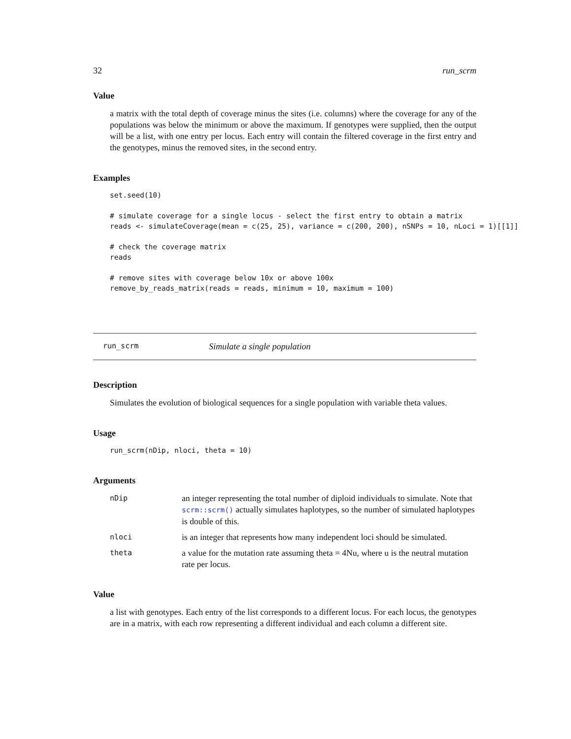32 run_scrm
Value
a matrix with the total depth of coverage minus the sites (i.e. columns) where the coverage for any of the populations was below the minimum or above the maximum. If genotypes were supplied, then the output will be a list, with one entry per locus. Each entry will contain the filtered coverage in the first entry and the genotypes, minus the removed sites, in the second entry.
Examples
set.seed(10)

# simulate coverage for a single locus - select the first entry to obtain a matrix
reads <- simulateCoverage(mean = c(25, 25), variance = c(200, 200), nSNPs = 10, nLoci = 1)[[1]]

# check the coverage matrix
reads

# remove sites with coverage below 10x or above 100x
remove_by_reads_matrix(reads = reads, minimum = 10, maximum = 100)
run_scrm Simulate a single population
Description
Simulates the evolution of biological sequences for a single population with variable theta values.
Usage
run_scrm(nDip, nloci, theta = 10)
Arguments
| nDip | an integer representing the total number of diploid individuals to simulate. Note that scrm::scrm() actually simulates haplotypes, so the number of simulated haplotypes is double of this. |
| nloci | is an integer that represents how many independent loci should be simulated. |
| theta | a value for the mutation rate assuming theta = 4Nu, where u is the neutral mutation rate per locus. |
Value
a list with genotypes. Each entry of the list corresponds to a different locus. For each locus, the genotypes are in a matrix, with each row representing a different individual and each column a different site.